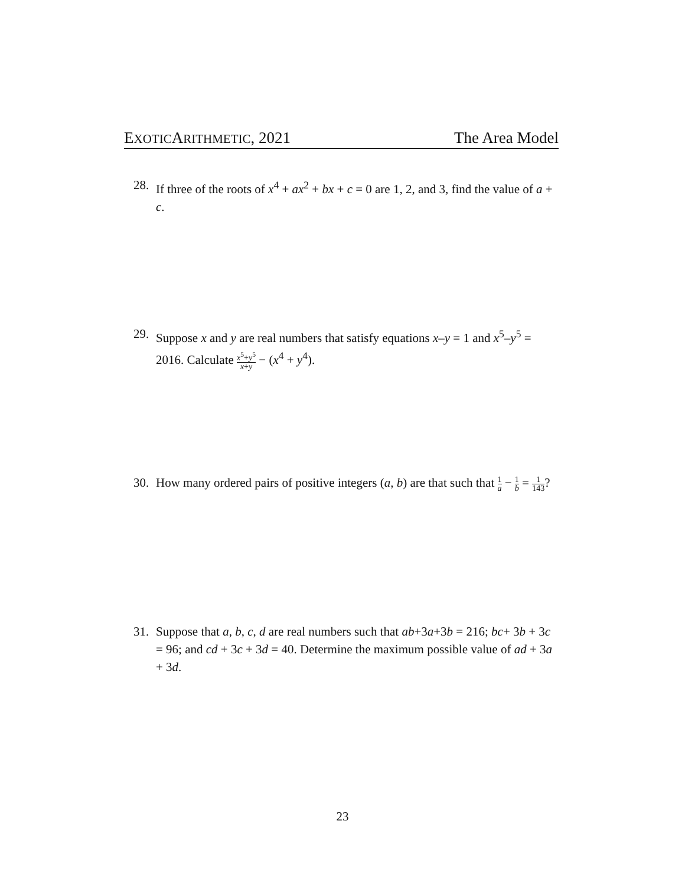EXOTICARITHMETIC, 2021 The Area Model
28. If three of the roots of x<sup>4</sup> + ax<sup>2</sup> + bx + c = 0 are 1, 2, and 3, find the value of a + c.
29. Suppose x and y are real numbers that satisfy equations x–y = 1 and x<sup>5</sup>–y<sup>5</sup> = 2016. Calculate x<sup>5</sup>+y<sup>5</sup> x+y − (x<sup>4</sup> + y<sup>4</sup>).
30. How many ordered pairs of positive integers (a, b) are that such that 1 a − 1 b = 1 143?
31. Suppose that a, b, c, d are real numbers such that ab+3a+3b = 216; bc+ 3b + 3c = 96; and cd + 3c + 3d = 40. Determine the maximum possible value of ad + 3a + 3d.
23